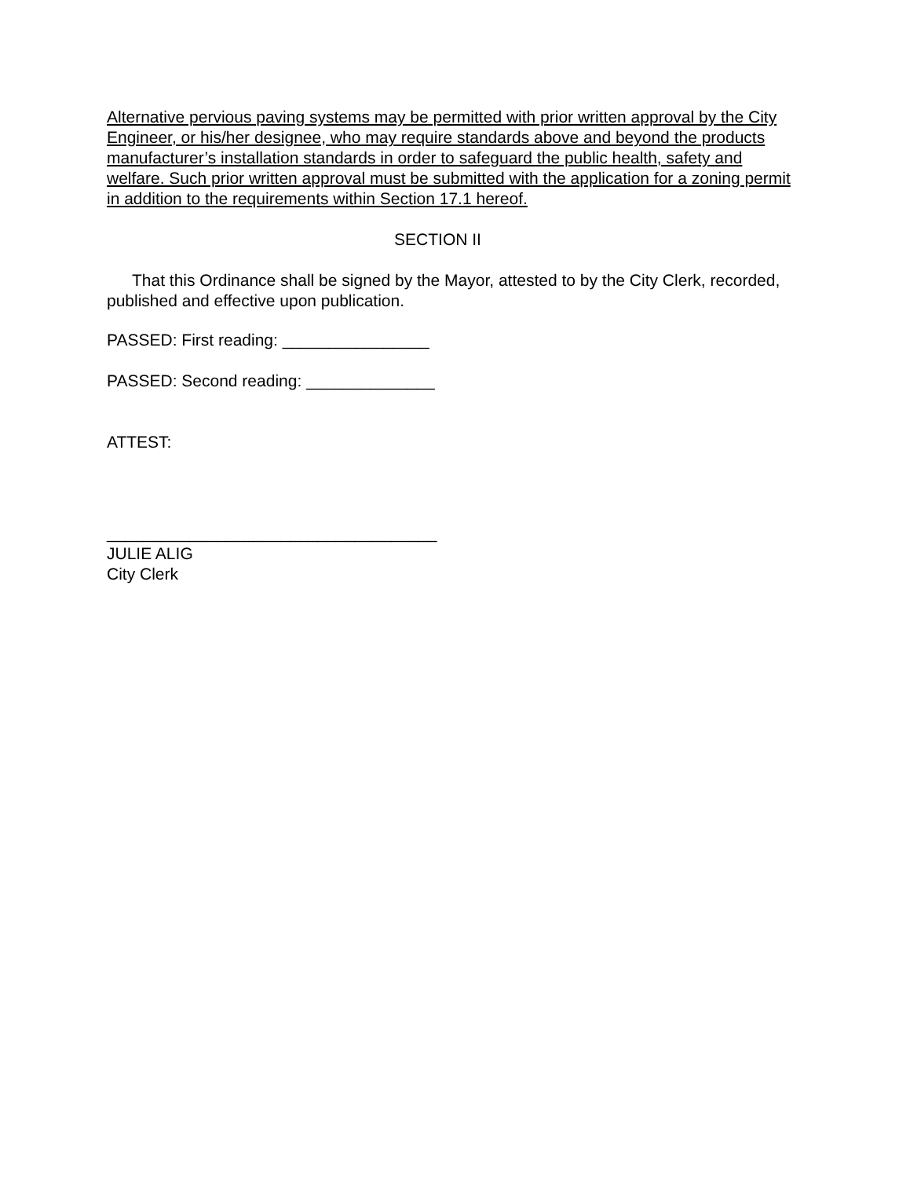Alternative pervious paving systems may be permitted with prior written approval by the City Engineer, or his/her designee, who may require standards above and beyond the products manufacturer’s installation standards in order to safeguard the public health, safety and welfare. Such prior written approval must be submitted with the application for a zoning permit in addition to the requirements within Section 17.1 hereof.
SECTION II
That this Ordinance shall be signed by the Mayor, attested to by the City Clerk, recorded, published and effective upon publication.
PASSED: First reading: ________________
PASSED: Second reading: ______________
ATTEST:
____________________________________
JULIE ALIG
City Clerk